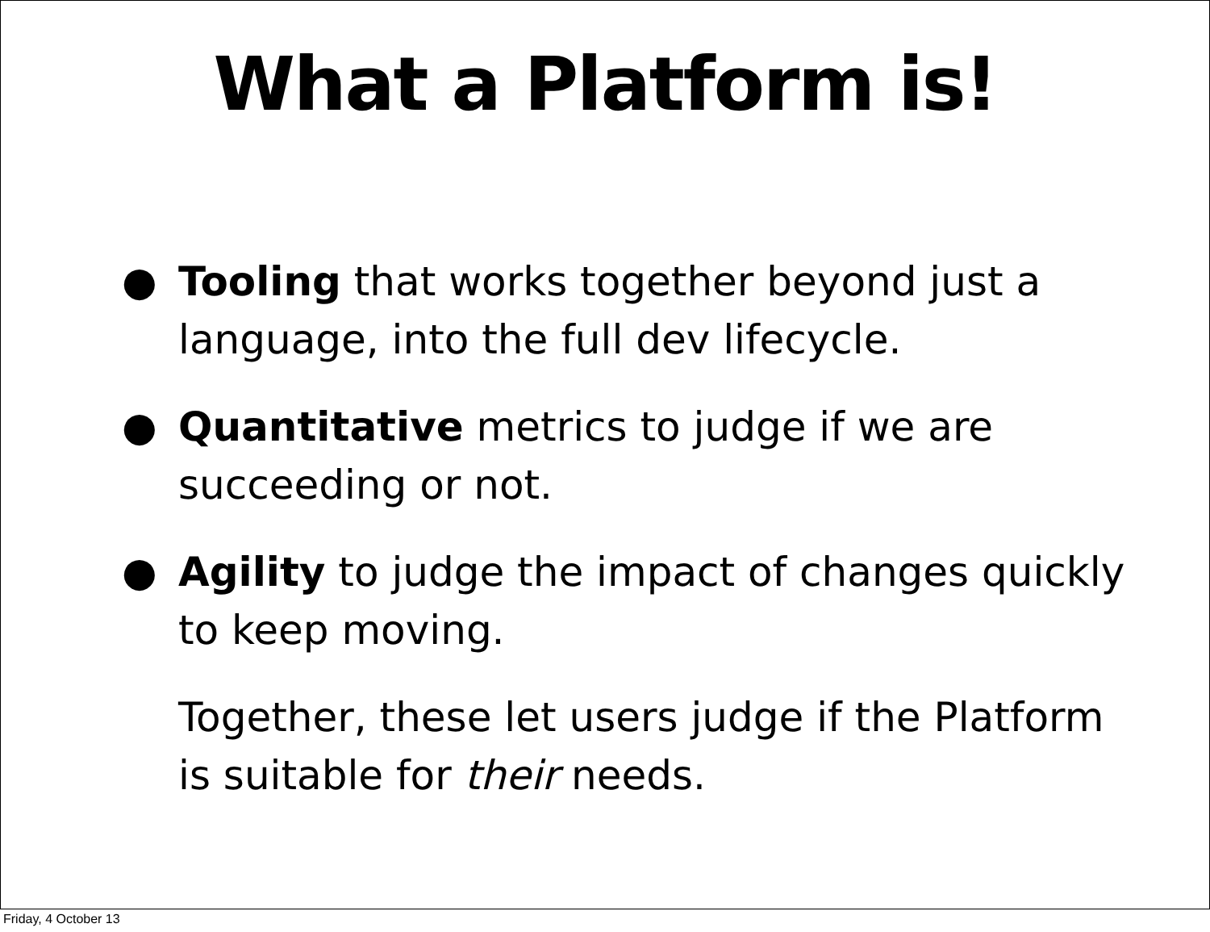What a Platform is!
● Tooling that works together beyond just a language, into the full dev lifecycle.
● Quantitative metrics to judge if we are succeeding or not.
● Agility to judge the impact of changes quickly to keep moving.
Together, these let users judge if the Platform is suitable for their needs.
Friday, 4 October 13